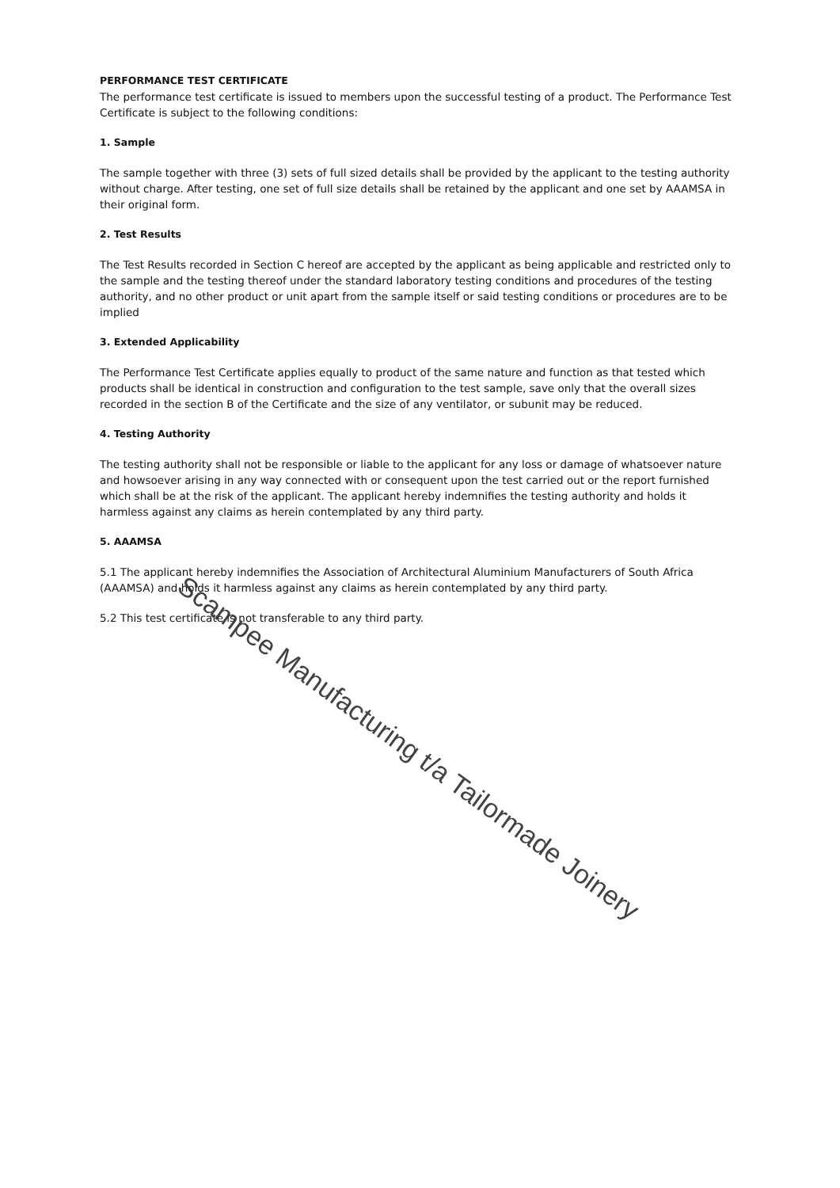PERFORMANCE TEST CERTIFICATE
The performance test certificate is issued to members upon the successful testing of a product. The Performance Test Certificate is subject to the following conditions:
1. Sample
The sample together with three (3) sets of full sized details shall be provided by the applicant to the testing authority without charge. After testing, one set of full size details shall be retained by the applicant and one set by AAAMSA in their original form.
2. Test Results
The Test Results recorded in Section C hereof are accepted by the applicant as being applicable and restricted only to the sample and the testing thereof under the standard laboratory testing conditions and procedures of the testing authority, and no other product or unit apart from the sample itself or said testing conditions or procedures are to be implied
3. Extended Applicability
The Performance Test Certificate applies equally to product of the same nature and function as that tested which products shall be identical in construction and configuration to the test sample, save only that the overall sizes recorded in the section B of the Certificate and the size of any ventilator, or subunit may be reduced.
4. Testing Authority
The testing authority shall not be responsible or liable to the applicant for any loss or damage of whatsoever nature and howsoever arising in any way connected with or consequent upon the test carried out or the report furnished which shall be at the risk of the applicant. The applicant hereby indemnifies the testing authority and holds it harmless against any claims as herein contemplated by any third party.
5. AAAMSA
5.1 The applicant hereby indemnifies the Association of Architectural Aluminium Manufacturers of South Africa (AAAMSA) and holds it harmless against any claims as herein contemplated by any third party.
5.2 This test certificate is not transferable to any third party.
Scampee Manufacturing t/a Tailormade Joinery